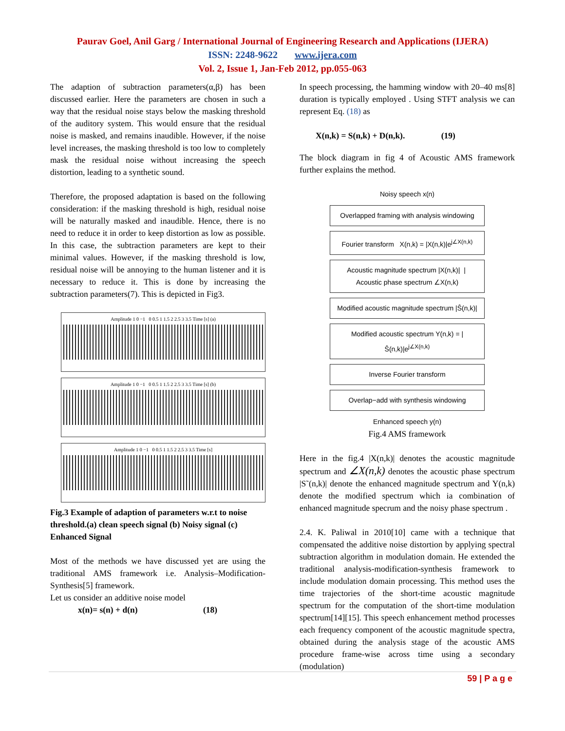Paurav Goel, Anil Garg / International Journal of Engineering Research and Applications (IJERA)
ISSN: 2248-9622 www.ijera.com
Vol. 2, Issue 1, Jan-Feb 2012, pp.055-063
The adaption of subtraction parameters(α,β) has been discussed earlier. Here the parameters are chosen in such a way that the residual noise stays below the masking threshold of the auditory system. This would ensure that the residual noise is masked, and remains inaudible. However, if the noise level increases, the masking threshold is too low to completely mask the residual noise without increasing the speech distortion, leading to a synthetic sound.
Therefore, the proposed adaptation is based on the following consideration: if the masking threshold is high, residual noise will be naturally masked and inaudible. Hence, there is no need to reduce it in order to keep distortion as low as possible. In this case, the subtraction parameters are kept to their minimal values. However, if the masking threshold is low, residual noise will be annoying to the human listener and it is necessary to reduce it. This is done by increasing the subtraction parameters(7). This is depicted in Fig3.
Amplitude 1 0 −1 0 0.5 1 1.5 2 2.5 3 3.5 Time [s] (a)
Amplitude 1 0 −1 0 0.5 1 1.5 2 2.5 3 3.5 Time [s] (b)
Amplitude 1 0 −1 0 0.5 1 1.5 2 2.5 3 3.5 Time [s]
Fig.3 Example of adaption of parameters w.r.t to noise threshold.(a) clean speech signal (b) Noisy signal (c) Enhanced Signal
Most of the methods we have discussed yet are using the traditional AMS framework i.e. Analysis–Modification-Synthesis[5] framework.
Let us consider an additive noise model
x(n)= s(n) + d(n) (18)
In speech processing, the hamming window with 20–40 ms[8] duration is typically employed . Using STFT analysis we can represent Eq. (18) as
X(n,k) = S(n,k) + D(n,k). (19)
The block diagram in fig 4 of Acoustic AMS framework further explains the method.
Noisy speech x(n)
Overlapped framing with analysis windowing
Fourier transform X(n,k) = |X(n,k)|e<sup>j∠X(n,k)</sup>
Acoustic magnitude spectrum |X(n,k)| | Acoustic phase spectrum ∠X(n,k)
Modified acoustic magnitude spectrum |Ŝ(n,k)|
Modified acoustic spectrum Y(n,k) = |Ŝ(n,k)|e<sup>j∠X(n,k)</sup>
Inverse Fourier transform
Overlap−add with synthesis windowing
Enhanced speech y(n)
Fig.4 AMS framework
Here in the fig.4 |X(n,k)| denotes the acoustic magnitude spectrum and ∠X(n,k) denotes the acoustic phase spectrum |S῀(n,k)| denote the enhanced magnitude spectrum and Y(n,k) denote the modified spectrum which ia combination of enhanced magnitude specrum and the noisy phase spectrum .
2.4. K. Paliwal in 2010[10] came with a technique that compensated the additive noise distortion by applying spectral subtraction algorithm in modulation domain. He extended the traditional analysis-modification-synthesis framework to include modulation domain processing. This method uses the time trajectories of the short-time acoustic magnitude spectrum for the computation of the short-time modulation spectrum[14][15]. This speech enhancement method processes each frequency component of the acoustic magnitude spectra, obtained during the analysis stage of the acoustic AMS procedure frame-wise across time using a secondary (modulation)
59 | P a g e